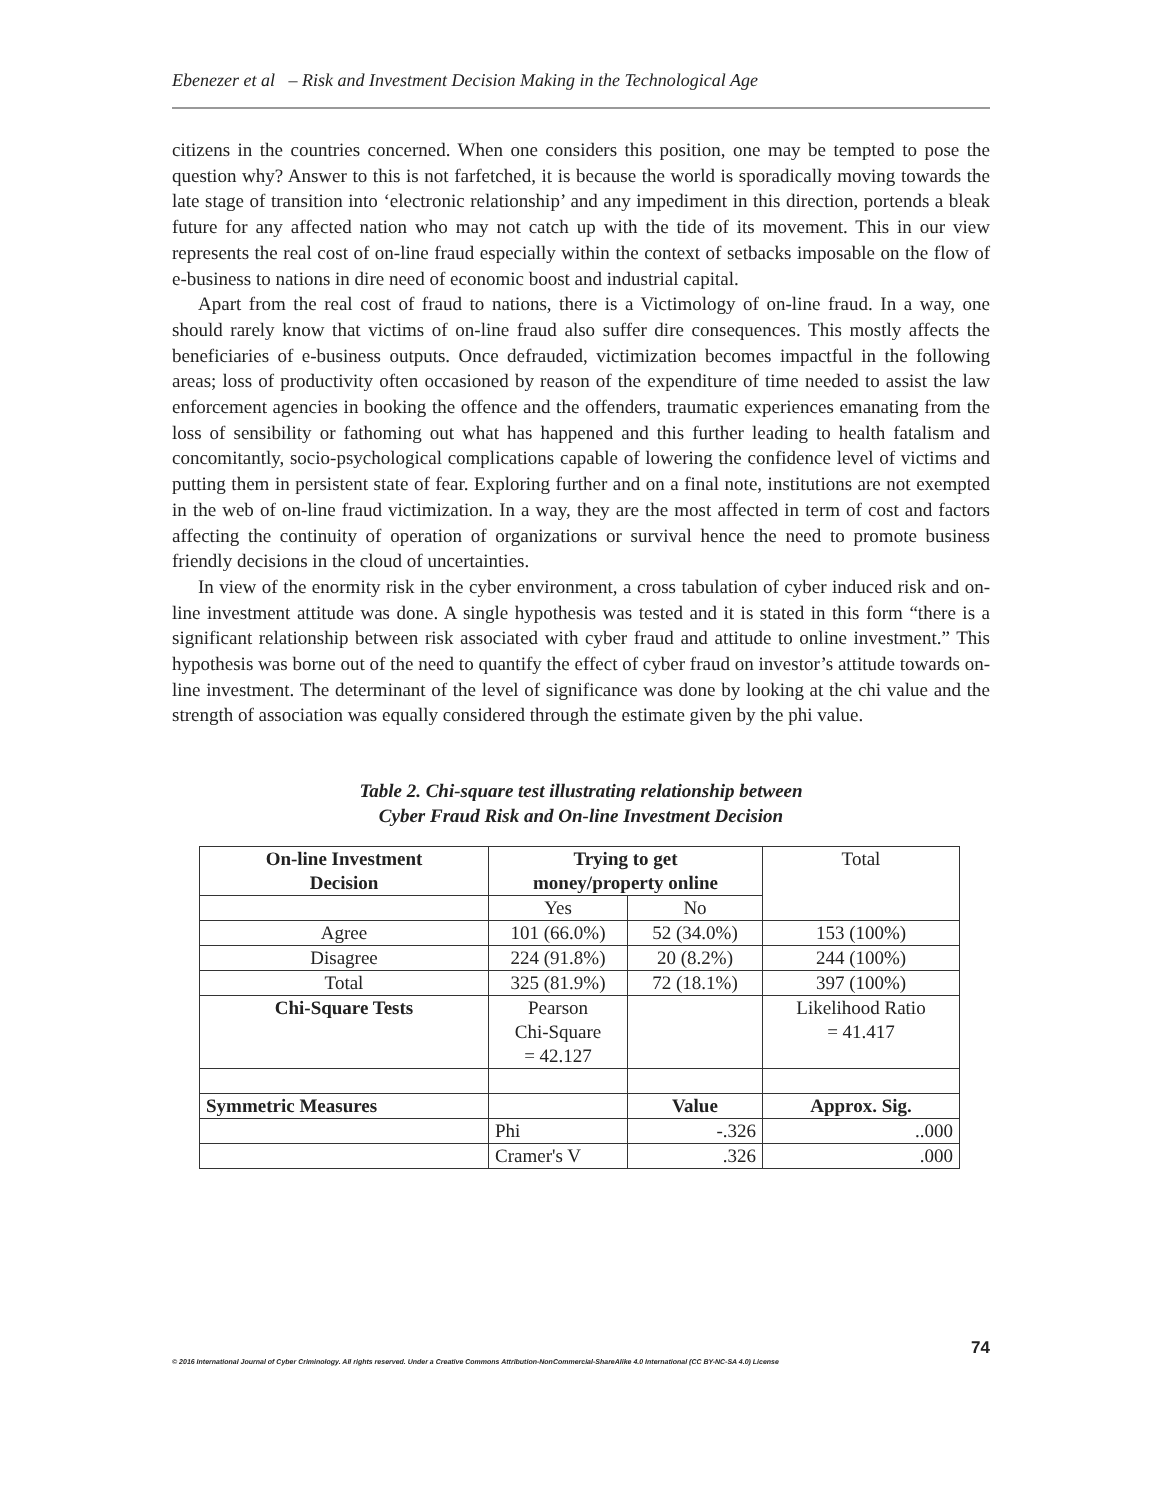Ebenezer et al – Risk and Investment Decision Making in the Technological Age
citizens in the countries concerned. When one considers this position, one may be tempted to pose the question why? Answer to this is not farfetched, it is because the world is sporadically moving towards the late stage of transition into ‘electronic relationship’ and any impediment in this direction, portends a bleak future for any affected nation who may not catch up with the tide of its movement. This in our view represents the real cost of on-line fraud especially within the context of setbacks imposable on the flow of e-business to nations in dire need of economic boost and industrial capital.
Apart from the real cost of fraud to nations, there is a Victimology of on-line fraud. In a way, one should rarely know that victims of on-line fraud also suffer dire consequences. This mostly affects the beneficiaries of e-business outputs. Once defrauded, victimization becomes impactful in the following areas; loss of productivity often occasioned by reason of the expenditure of time needed to assist the law enforcement agencies in booking the offence and the offenders, traumatic experiences emanating from the loss of sensibility or fathoming out what has happened and this further leading to health fatalism and concomitantly, socio-psychological complications capable of lowering the confidence level of victims and putting them in persistent state of fear. Exploring further and on a final note, institutions are not exempted in the web of on-line fraud victimization. In a way, they are the most affected in term of cost and factors affecting the continuity of operation of organizations or survival hence the need to promote business friendly decisions in the cloud of uncertainties.
In view of the enormity risk in the cyber environment, a cross tabulation of cyber induced risk and on-line investment attitude was done. A single hypothesis was tested and it is stated in this form “there is a significant relationship between risk associated with cyber fraud and attitude to online investment.” This hypothesis was borne out of the need to quantify the effect of cyber fraud on investor’s attitude towards on-line investment. The determinant of the level of significance was done by looking at the chi value and the strength of association was equally considered through the estimate given by the phi value.
Table 2. Chi-square test illustrating relationship between
Cyber Fraud Risk and On-line Investment Decision
| On-line Investment Decision | Trying to get money/property online | | Total |
| | Yes | No | |
| Agree | 101 (66.0%) | 52 (34.0%) | 153 (100%) |
| Disagree | 224 (91.8%) | 20 (8.2%) | 244 (100%) |
| Total | 325 (81.9%) | 72 (18.1%) | 397 (100%) |
| Chi-Square Tests | Pearson Chi-Square = 42.127 | | Likelihood Ratio = 41.417 |
| Symmetric Measures | | Value | Approx. Sig. |
| | Phi | -.326 | ..000 |
| | Cramer's V | .326 | .000 |
74
© 2016 International Journal of Cyber Criminology. All rights reserved. Under a Creative Commons Attribution-NonCommercial-ShareAlike 4.0 International (CC BY-NC-SA 4.0) License